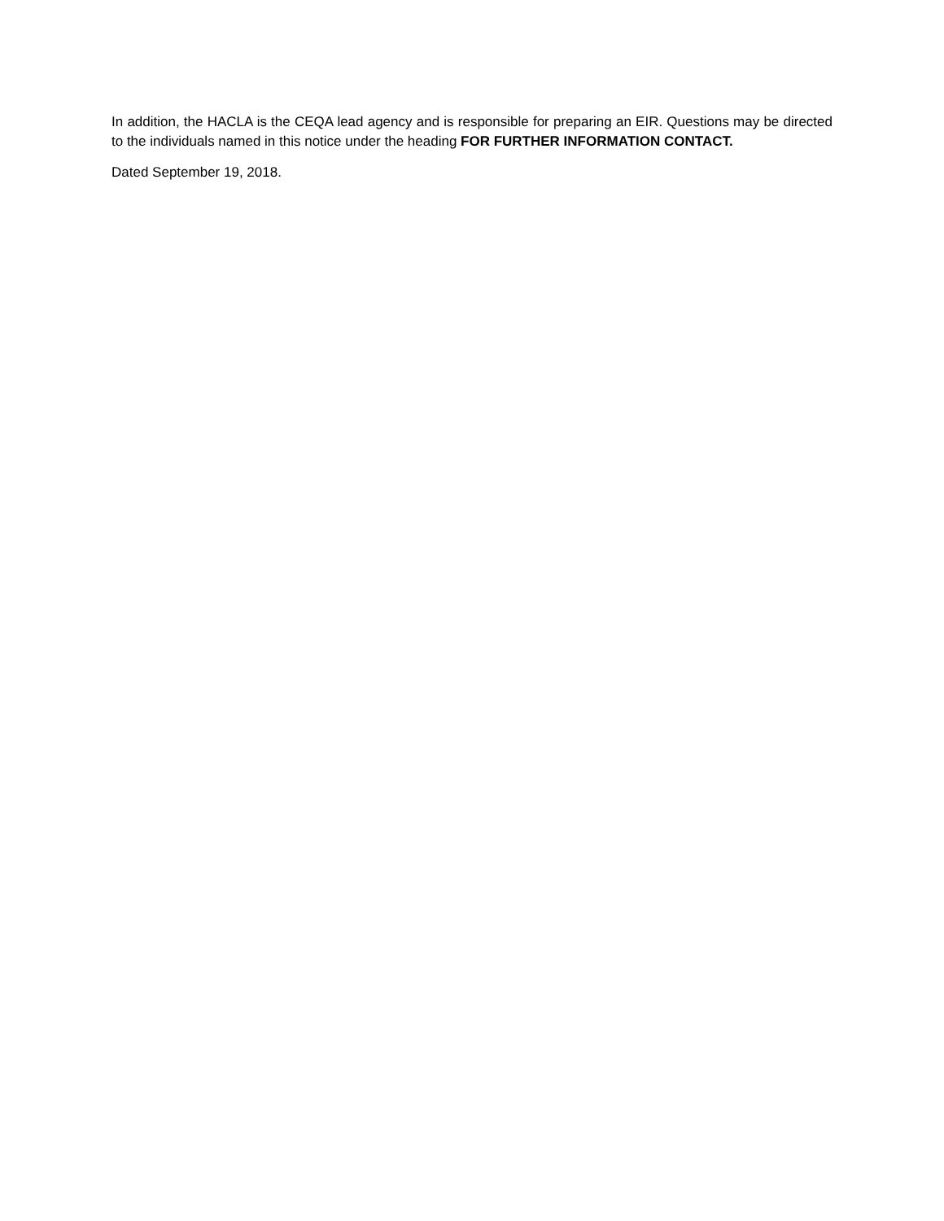In addition, the HACLA is the CEQA lead agency and is responsible for preparing an EIR. Questions may be directed to the individuals named in this notice under the heading FOR FURTHER INFORMATION CONTACT.
Dated September 19, 2018.